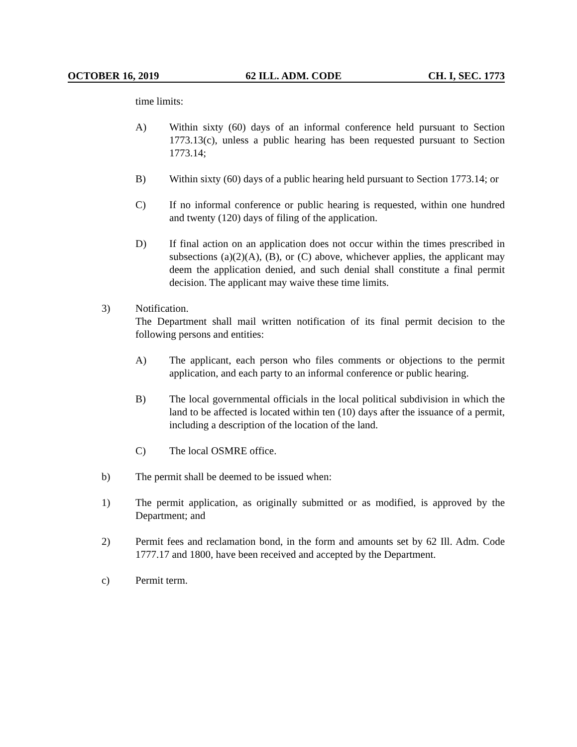OCTOBER 16, 2019 62 ILL. ADM. CODE CH. I, SEC. 1773
time limits:
A) Within sixty (60) days of an informal conference held pursuant to Section 1773.13(c), unless a public hearing has been requested pursuant to Section 1773.14;
B) Within sixty (60) days of a public hearing held pursuant to Section 1773.14; or
C) If no informal conference or public hearing is requested, within one hundred and twenty (120) days of filing of the application.
D) If final action on an application does not occur within the times prescribed in subsections (a)(2)(A), (B), or (C) above, whichever applies, the applicant may deem the application denied, and such denial shall constitute a final permit decision. The applicant may waive these time limits.
3) Notification.
The Department shall mail written notification of its final permit decision to the following persons and entities:
A) The applicant, each person who files comments or objections to the permit application, and each party to an informal conference or public hearing.
B) The local governmental officials in the local political subdivision in which the land to be affected is located within ten (10) days after the issuance of a permit, including a description of the location of the land.
C) The local OSMRE office.
b) The permit shall be deemed to be issued when:
1) The permit application, as originally submitted or as modified, is approved by the Department; and
2) Permit fees and reclamation bond, in the form and amounts set by 62 Ill. Adm. Code 1777.17 and 1800, have been received and accepted by the Department.
c) Permit term.